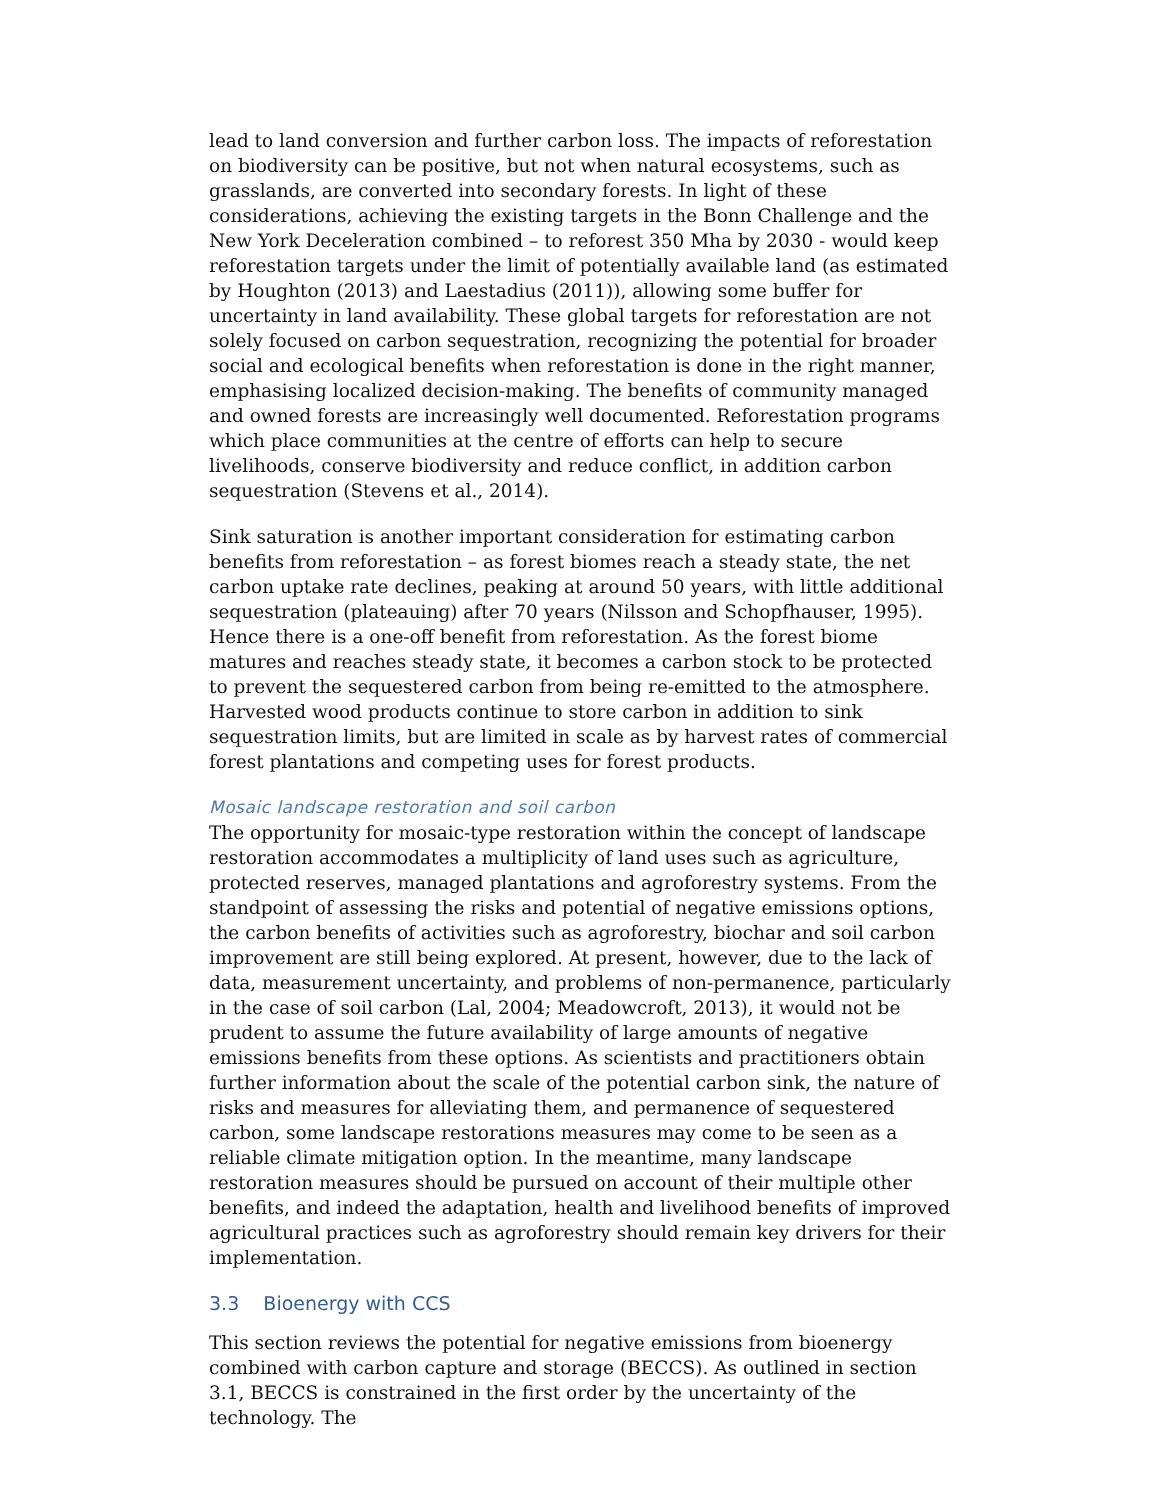lead to land conversion and further carbon loss. The impacts of reforestation on biodiversity can be positive, but not when natural ecosystems, such as grasslands, are converted into secondary forests. In light of these considerations, achieving the existing targets in the Bonn Challenge and the New York Deceleration combined – to reforest 350 Mha by 2030 - would keep reforestation targets under the limit of potentially available land (as estimated by Houghton (2013) and Laestadius (2011)), allowing some buffer for uncertainty in land availability. These global targets for reforestation are not solely focused on carbon sequestration, recognizing the potential for broader social and ecological benefits when reforestation is done in the right manner, emphasising localized decision-making. The benefits of community managed and owned forests are increasingly well documented. Reforestation programs which place communities at the centre of efforts can help to secure livelihoods, conserve biodiversity and reduce conflict, in addition carbon sequestration (Stevens et al., 2014).
Sink saturation is another important consideration for estimating carbon benefits from reforestation – as forest biomes reach a steady state, the net carbon uptake rate declines, peaking at around 50 years, with little additional sequestration (plateauing) after 70 years (Nilsson and Schopfhauser, 1995). Hence there is a one-off benefit from reforestation. As the forest biome matures and reaches steady state, it becomes a carbon stock to be protected to prevent the sequestered carbon from being re-emitted to the atmosphere. Harvested wood products continue to store carbon in addition to sink sequestration limits, but are limited in scale as by harvest rates of commercial forest plantations and competing uses for forest products.
Mosaic landscape restoration and soil carbon
The opportunity for mosaic-type restoration within the concept of landscape restoration accommodates a multiplicity of land uses such as agriculture, protected reserves, managed plantations and agroforestry systems. From the standpoint of assessing the risks and potential of negative emissions options, the carbon benefits of activities such as agroforestry, biochar and soil carbon improvement are still being explored. At present, however, due to the lack of data, measurement uncertainty, and problems of non-permanence, particularly in the case of soil carbon (Lal, 2004; Meadowcroft, 2013), it would not be prudent to assume the future availability of large amounts of negative emissions benefits from these options. As scientists and practitioners obtain further information about the scale of the potential carbon sink, the nature of risks and measures for alleviating them, and permanence of sequestered carbon, some landscape restorations measures may come to be seen as a reliable climate mitigation option. In the meantime, many landscape restoration measures should be pursued on account of their multiple other benefits, and indeed the adaptation, health and livelihood benefits of improved agricultural practices such as agroforestry should remain key drivers for their implementation.
3.3 Bioenergy with CCS
This section reviews the potential for negative emissions from bioenergy combined with carbon capture and storage (BECCS). As outlined in section 3.1, BECCS is constrained in the first order by the uncertainty of the technology. The